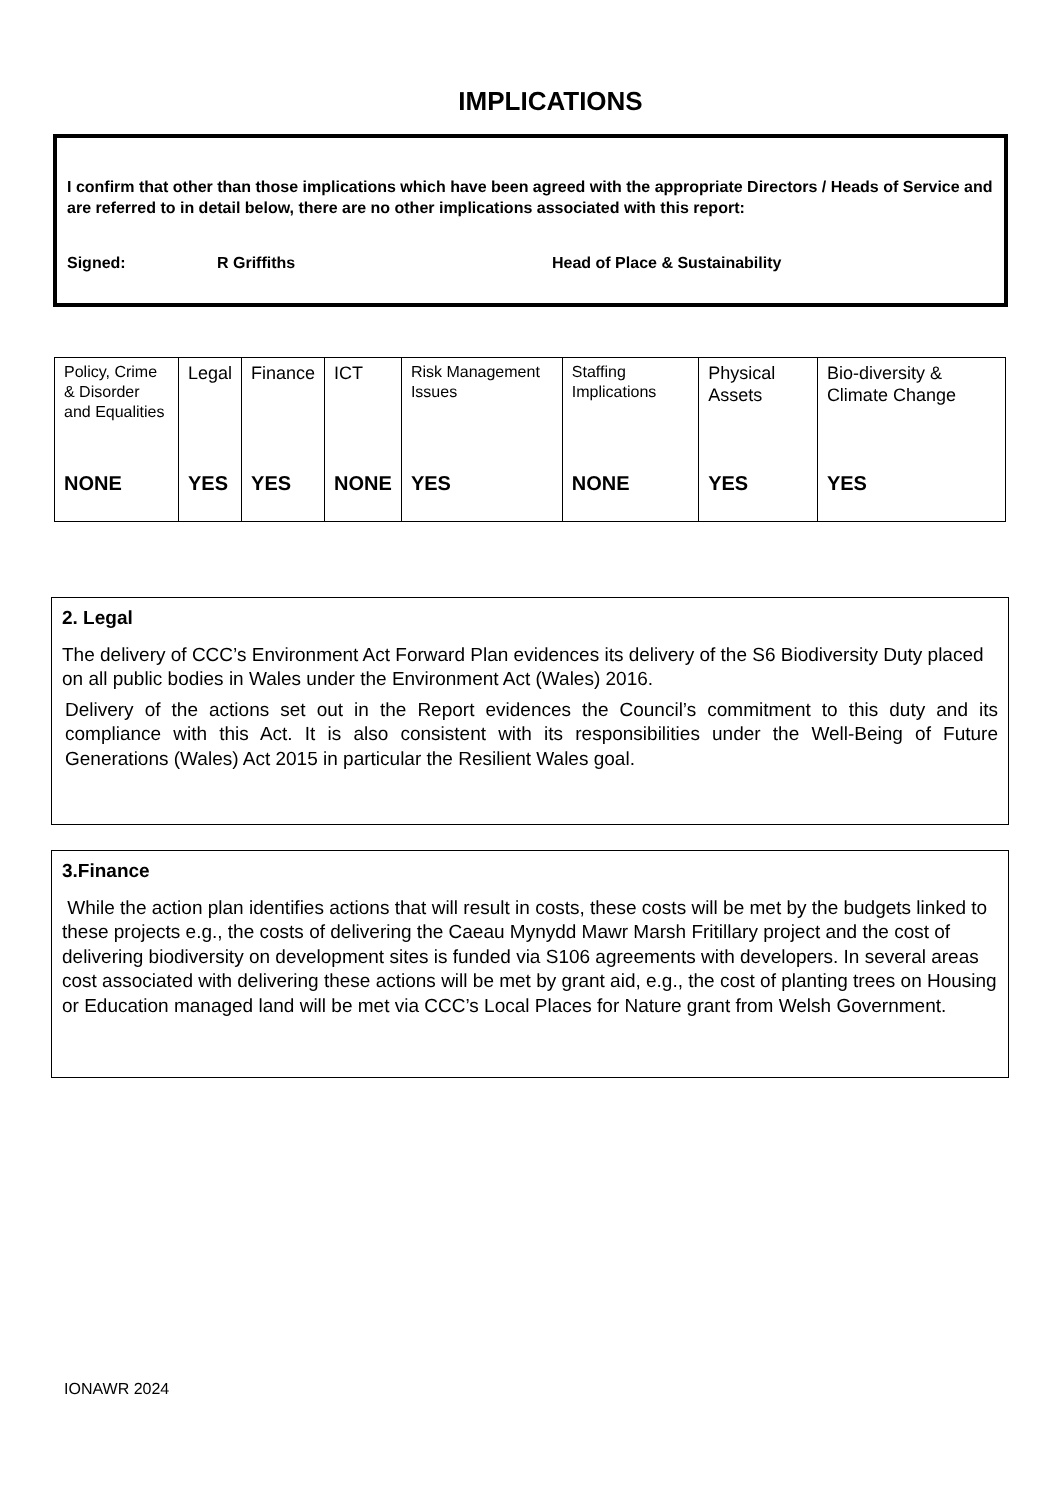IMPLICATIONS
I confirm that other than those implications which have been agreed with the appropriate Directors / Heads of Service and are referred to in detail below, there are no other implications associated with this report:
Signed: R Griffiths Head of Place & Sustainability
| Policy, Crime & Disorder and Equalities NONE | Legal YES | Finance YES | ICT NONE | Risk Management Issues YES | Staffing Implications NONE | Physical Assets YES | Bio-diversity & Climate Change YES |
2. Legal
The delivery of CCC’s Environment Act Forward Plan evidences its delivery of the S6 Biodiversity Duty placed on all public bodies in Wales under the Environment Act (Wales) 2016.
Delivery of the actions set out in the Report evidences the Council’s commitment to this duty and its compliance with this Act. It is also consistent with its responsibilities under the Well-Being of Future Generations (Wales) Act 2015 in particular the Resilient Wales goal.
3.Finance
While the action plan identifies actions that will result in costs, these costs will be met by the budgets linked to these projects e.g., the costs of delivering the Caeau Mynydd Mawr Marsh Fritillary project and the cost of delivering biodiversity on development sites is funded via S106 agreements with developers. In several areas cost associated with delivering these actions will be met by grant aid, e.g., the cost of planting trees on Housing or Education managed land will be met via CCC’s Local Places for Nature grant from Welsh Government.
IONAWR 2024